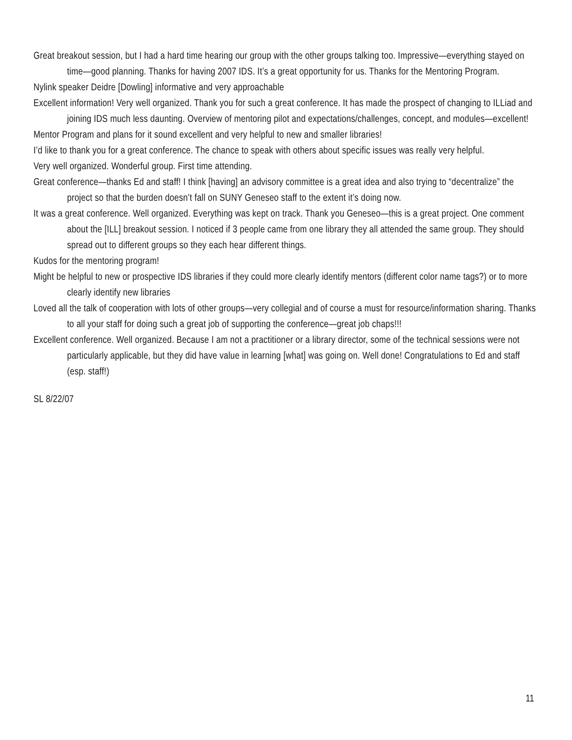Great breakout session, but I had a hard time hearing our group with the other groups talking too. Impressive—everything stayed on time—good planning. Thanks for having 2007 IDS. It’s a great opportunity for us. Thanks for the Mentoring Program.
Nylink speaker Deidre [Dowling] informative and very approachable
Excellent information! Very well organized. Thank you for such a great conference. It has made the prospect of changing to ILLiad and joining IDS much less daunting. Overview of mentoring pilot and expectations/challenges, concept, and modules—excellent!
Mentor Program and plans for it sound excellent and very helpful to new and smaller libraries!
I’d like to thank you for a great conference. The chance to speak with others about specific issues was really very helpful.
Very well organized. Wonderful group. First time attending.
Great conference—thanks Ed and staff! I think [having] an advisory committee is a great idea and also trying to “decentralize” the project so that the burden doesn’t fall on SUNY Geneseo staff to the extent it’s doing now.
It was a great conference. Well organized. Everything was kept on track. Thank you Geneseo—this is a great project. One comment about the [ILL] breakout session. I noticed if 3 people came from one library they all attended the same group. They should spread out to different groups so they each hear different things.
Kudos for the mentoring program!
Might be helpful to new or prospective IDS libraries if they could more clearly identify mentors (different color name tags?) or to more clearly identify new libraries
Loved all the talk of cooperation with lots of other groups—very collegial and of course a must for resource/information sharing. Thanks to all your staff for doing such a great job of supporting the conference—great job chaps!!!
Excellent conference. Well organized. Because I am not a practitioner or a library director, some of the technical sessions were not particularly applicable, but they did have value in learning [what] was going on. Well done! Congratulations to Ed and staff (esp. staff!)
SL 8/22/07
11